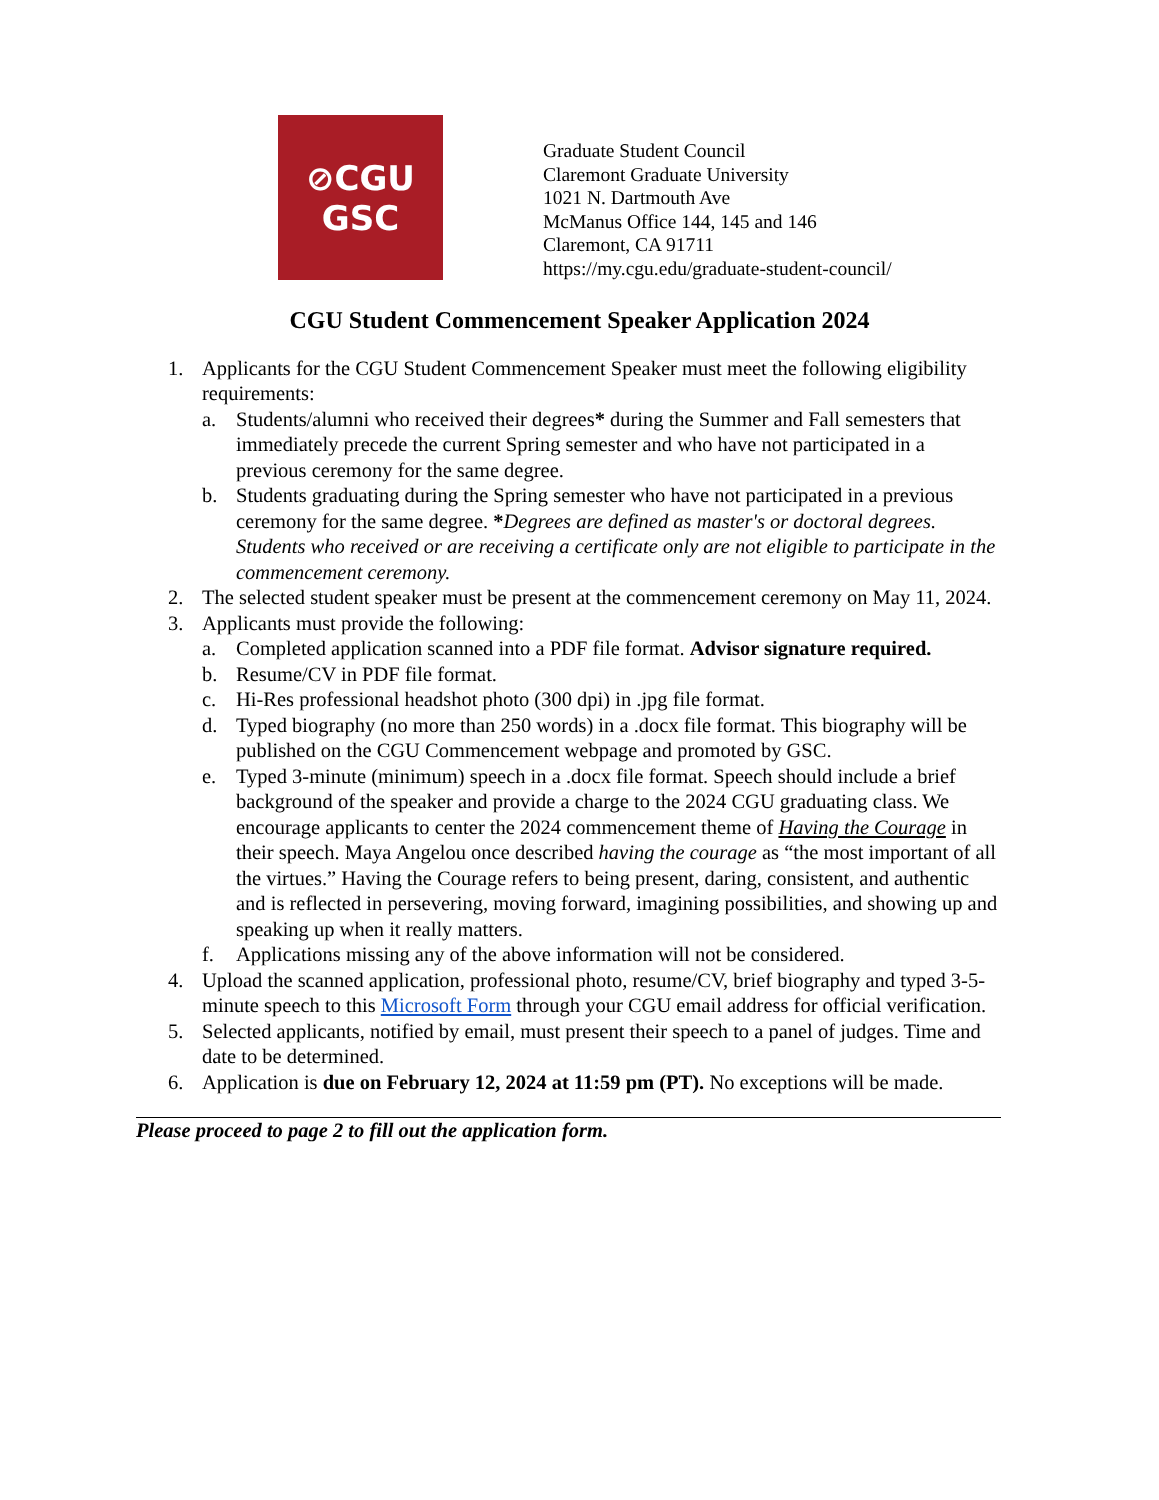⊘CGU
GSC
Graduate Student Council
Claremont Graduate University
1021 N. Dartmouth Ave
McManus Office 144, 145 and 146
Claremont, CA 91711
https://my.cgu.edu/graduate-student-council/
CGU Student Commencement Speaker Application 2024
1. Applicants for the CGU Student Commencement Speaker must meet the following eligibility requirements:
a. Students/alumni who received their degrees* during the Summer and Fall semesters that immediately precede the current Spring semester and who have not participated in a previous ceremony for the same degree.
b. Students graduating during the Spring semester who have not participated in a previous ceremony for the same degree. *Degrees are defined as master's or doctoral degrees. Students who received or are receiving a certificate only are not eligible to participate in the commencement ceremony.
2. The selected student speaker must be present at the commencement ceremony on May 11, 2024.
3. Applicants must provide the following:
a. Completed application scanned into a PDF file format. Advisor signature required.
b. Resume/CV in PDF file format.
c. Hi-Res professional headshot photo (300 dpi) in .jpg file format.
d. Typed biography (no more than 250 words) in a .docx file format. This biography will be published on the CGU Commencement webpage and promoted by GSC.
e. Typed 3-minute (minimum) speech in a .docx file format. Speech should include a brief background of the speaker and provide a charge to the 2024 CGU graduating class. We encourage applicants to center the 2024 commencement theme of Having the Courage in their speech. Maya Angelou once described having the courage as “the most important of all the virtues.” Having the Courage refers to being present, daring, consistent, and authentic and is reflected in persevering, moving forward, imagining possibilities, and showing up and speaking up when it really matters.
f. Applications missing any of the above information will not be considered.
4. Upload the scanned application, professional photo, resume/CV, brief biography and typed 3-5- minute speech to this Microsoft Form through your CGU email address for official verification.
5. Selected applicants, notified by email, must present their speech to a panel of judges. Time and date to be determined.
6. Application is due on February 12, 2024 at 11:59 pm (PT). No exceptions will be made.
Please proceed to page 2 to fill out the application form.